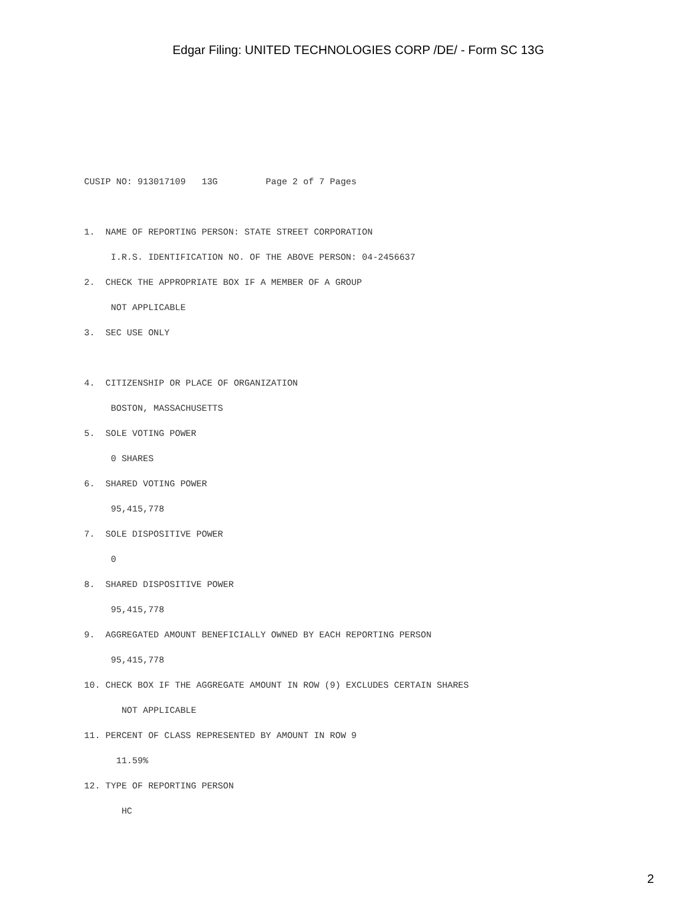Edgar Filing: UNITED TECHNOLOGIES CORP /DE/ - Form SC 13G
CUSIP NO: 913017109 13G Page 2 of 7 Pages 1. NAME OF REPORTING PERSON: STATE STREET CORPORATION I.R.S. IDENTIFICATION NO. OF THE ABOVE PERSON: 04-2456637 2. CHECK THE APPROPRIATE BOX IF A MEMBER OF A GROUP NOT APPLICABLE 3. SEC USE ONLY 4. CITIZENSHIP OR PLACE OF ORGANIZATION BOSTON, MASSACHUSETTS 5. SOLE VOTING POWER 0 SHARES 6. SHARED VOTING POWER 95,415,778 7. SOLE DISPOSITIVE POWER 0 8. SHARED DISPOSITIVE POWER 95,415,778 9. AGGREGATED AMOUNT BENEFICIALLY OWNED BY EACH REPORTING PERSON 95,415,778 10. CHECK BOX IF THE AGGREGATE AMOUNT IN ROW (9) EXCLUDES CERTAIN SHARES NOT APPLICABLE 11. PERCENT OF CLASS REPRESENTED BY AMOUNT IN ROW 9 11.59% 12. TYPE OF REPORTING PERSON HC
2